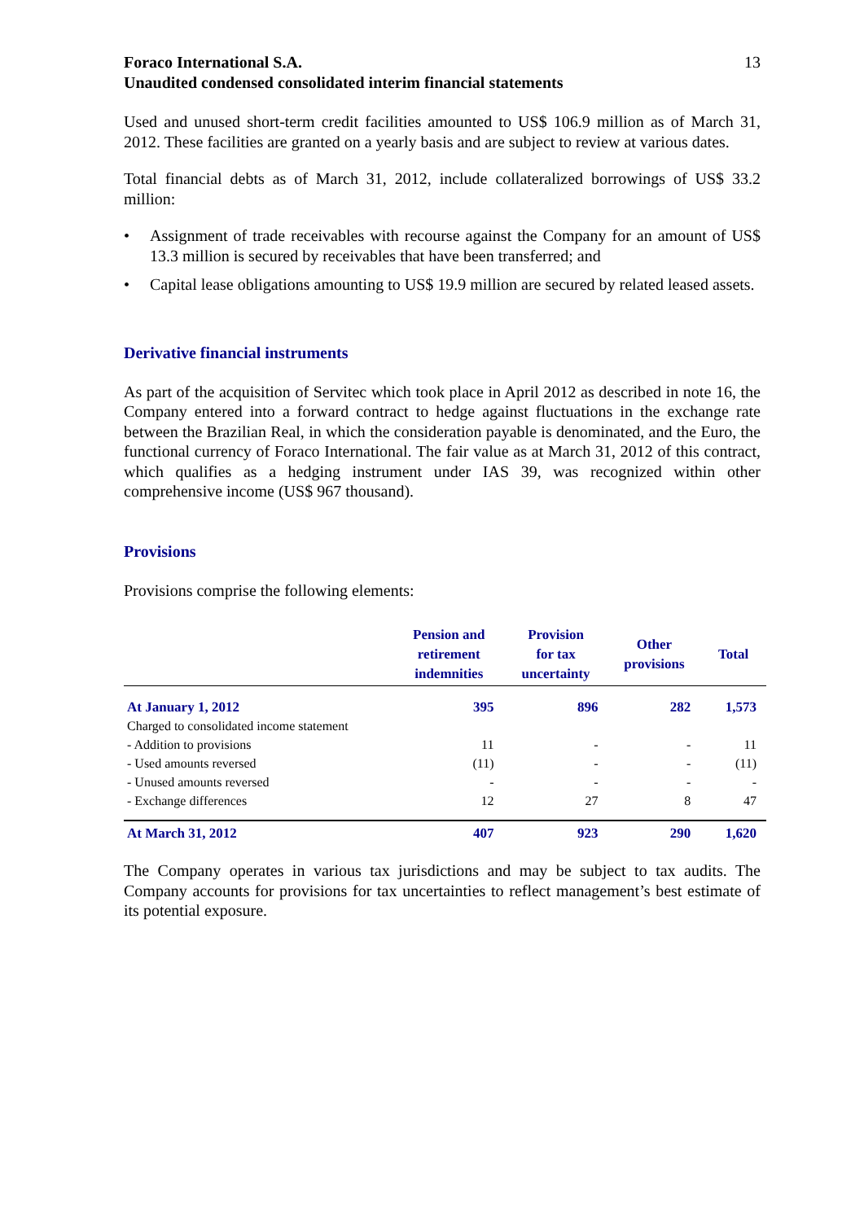Foraco International S.A.
Unaudited condensed consolidated interim financial statements
13
Used and unused short-term credit facilities amounted to US$ 106.9 million as of March 31, 2012. These facilities are granted on a yearly basis and are subject to review at various dates.
Total financial debts as of March 31, 2012, include collateralized borrowings of US$ 33.2 million:
• Assignment of trade receivables with recourse against the Company for an amount of US$ 13.3 million is secured by receivables that have been transferred; and
• Capital lease obligations amounting to US$ 19.9 million are secured by related leased assets.
Derivative financial instruments
As part of the acquisition of Servitec which took place in April 2012 as described in note 16, the Company entered into a forward contract to hedge against fluctuations in the exchange rate between the Brazilian Real, in which the consideration payable is denominated, and the Euro, the functional currency of Foraco International. The fair value as at March 31, 2012 of this contract, which qualifies as a hedging instrument under IAS 39, was recognized within other comprehensive income (US$ 967 thousand).
Provisions
Provisions comprise the following elements:
| | Pension and retirement indemnities | Provision for tax uncertainty | Other provisions | Total |
| --- | --- | --- | --- | --- |
| At January 1, 2012 | 395 | 896 | 282 | 1,573 |
| Charged to consolidated income statement | | | | |
| - Addition to provisions | 11 | - | - | 11 |
| - Used amounts reversed | (11) | - | - | (11) |
| - Unused amounts reversed | - | - | - | - |
| - Exchange differences | 12 | 27 | 8 | 47 |
| At March 31, 2012 | 407 | 923 | 290 | 1,620 |
The Company operates in various tax jurisdictions and may be subject to tax audits. The Company accounts for provisions for tax uncertainties to reflect management’s best estimate of its potential exposure.